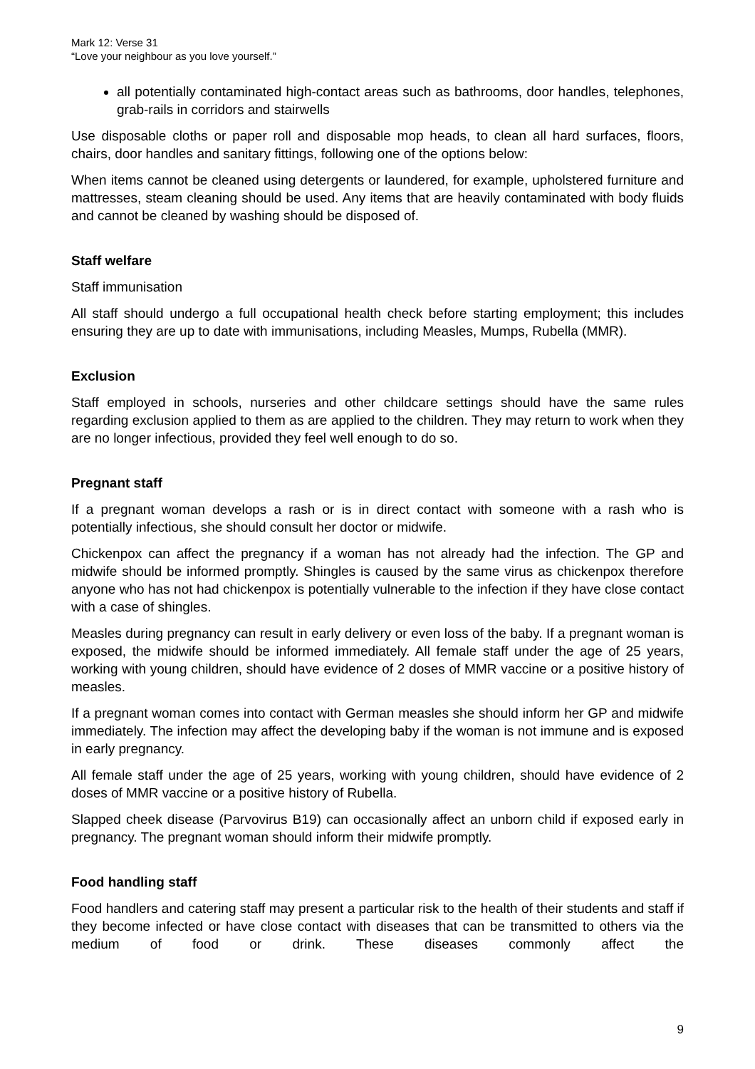Mark 12: Verse 31
“Love your neighbour as you love yourself.”
all potentially contaminated high-contact areas such as bathrooms, door handles, telephones, grab-rails in corridors and stairwells
Use disposable cloths or paper roll and disposable mop heads, to clean all hard surfaces, floors, chairs, door handles and sanitary fittings, following one of the options below:
When items cannot be cleaned using detergents or laundered, for example, upholstered furniture and mattresses, steam cleaning should be used. Any items that are heavily contaminated with body fluids and cannot be cleaned by washing should be disposed of.
Staff welfare
Staff immunisation
All staff should undergo a full occupational health check before starting employment; this includes ensuring they are up to date with immunisations, including Measles, Mumps, Rubella (MMR).
Exclusion
Staff employed in schools, nurseries and other childcare settings should have the same rules regarding exclusion applied to them as are applied to the children. They may return to work when they are no longer infectious, provided they feel well enough to do so.
Pregnant staff
If a pregnant woman develops a rash or is in direct contact with someone with a rash who is potentially infectious, she should consult her doctor or midwife.
Chickenpox can affect the pregnancy if a woman has not already had the infection. The GP and midwife should be informed promptly. Shingles is caused by the same virus as chickenpox therefore anyone who has not had chickenpox is potentially vulnerable to the infection if they have close contact with a case of shingles.
Measles during pregnancy can result in early delivery or even loss of the baby. If a pregnant woman is exposed, the midwife should be informed immediately. All female staff under the age of 25 years, working with young children, should have evidence of 2 doses of MMR vaccine or a positive history of measles.
If a pregnant woman comes into contact with German measles she should inform her GP and midwife immediately. The infection may affect the developing baby if the woman is not immune and is exposed in early pregnancy.
All female staff under the age of 25 years, working with young children, should have evidence of 2 doses of MMR vaccine or a positive history of Rubella.
Slapped cheek disease (Parvovirus B19) can occasionally affect an unborn child if exposed early in pregnancy. The pregnant woman should inform their midwife promptly.
Food handling staff
Food handlers and catering staff may present a particular risk to the health of their students and staff if they become infected or have close contact with diseases that can be transmitted to others via the medium of food or drink. These diseases commonly affect the
9